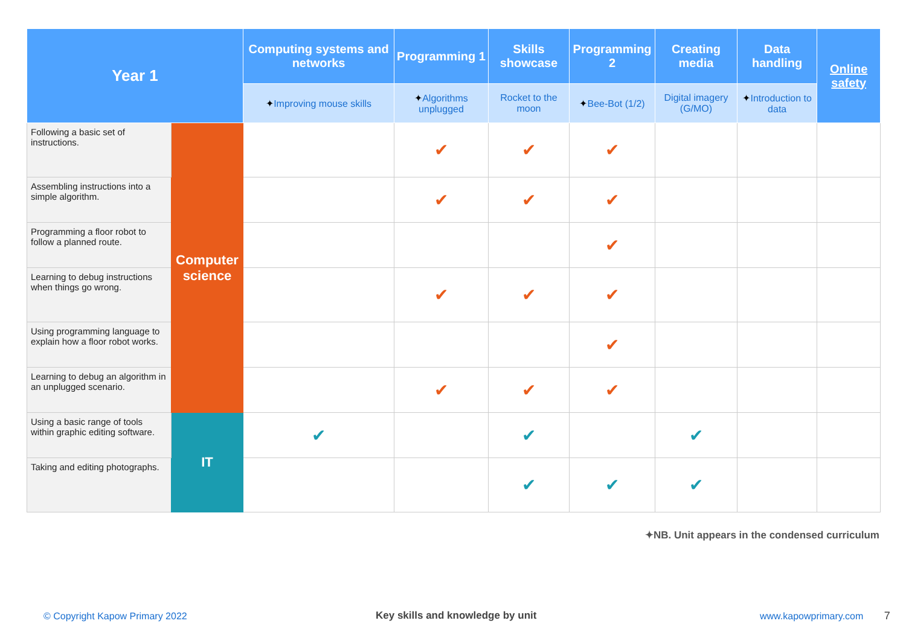| Year 1 | | Computing systems and networks | Programming 1 | Skills showcase | Programming 2 | Creating media | Data handling | Online safety |
| --- | --- | --- | --- | --- | --- | --- | --- | --- |
| | | ✦ Improving mouse skills | ✦ Algorithms unplugged | Rocket to the moon | ✦ Bee-Bot (1/2) | Digital imagery (G/MO) | ✦ Introduction to data | |
| Following a basic set of instructions. | Computer science | | ✔ | ✔ | ✔ | | | |
| Assembling instructions into a simple algorithm. | | | ✔ | ✔ | ✔ | | | |
| Programming a floor robot to follow a planned route. | | | | | ✔ | | | |
| Learning to debug instructions when things go wrong. | | | ✔ | ✔ | ✔ | | | |
| Using programming language to explain how a floor robot works. | | | | | ✔ | | | |
| Learning to debug an algorithm in an unplugged scenario. | | | ✔ | ✔ | ✔ | | | |
| Using a basic range of tools within graphic editing software. | IT | ✔ | | ✔ | | ✔ | | |
| Taking and editing photographs. | | | | ✔ | ✔ | ✔ | | |
✦NB. Unit appears in the condensed curriculum
© Copyright Kapow Primary 2022
Key skills and knowledge by unit
www.kapowprimary.com 7